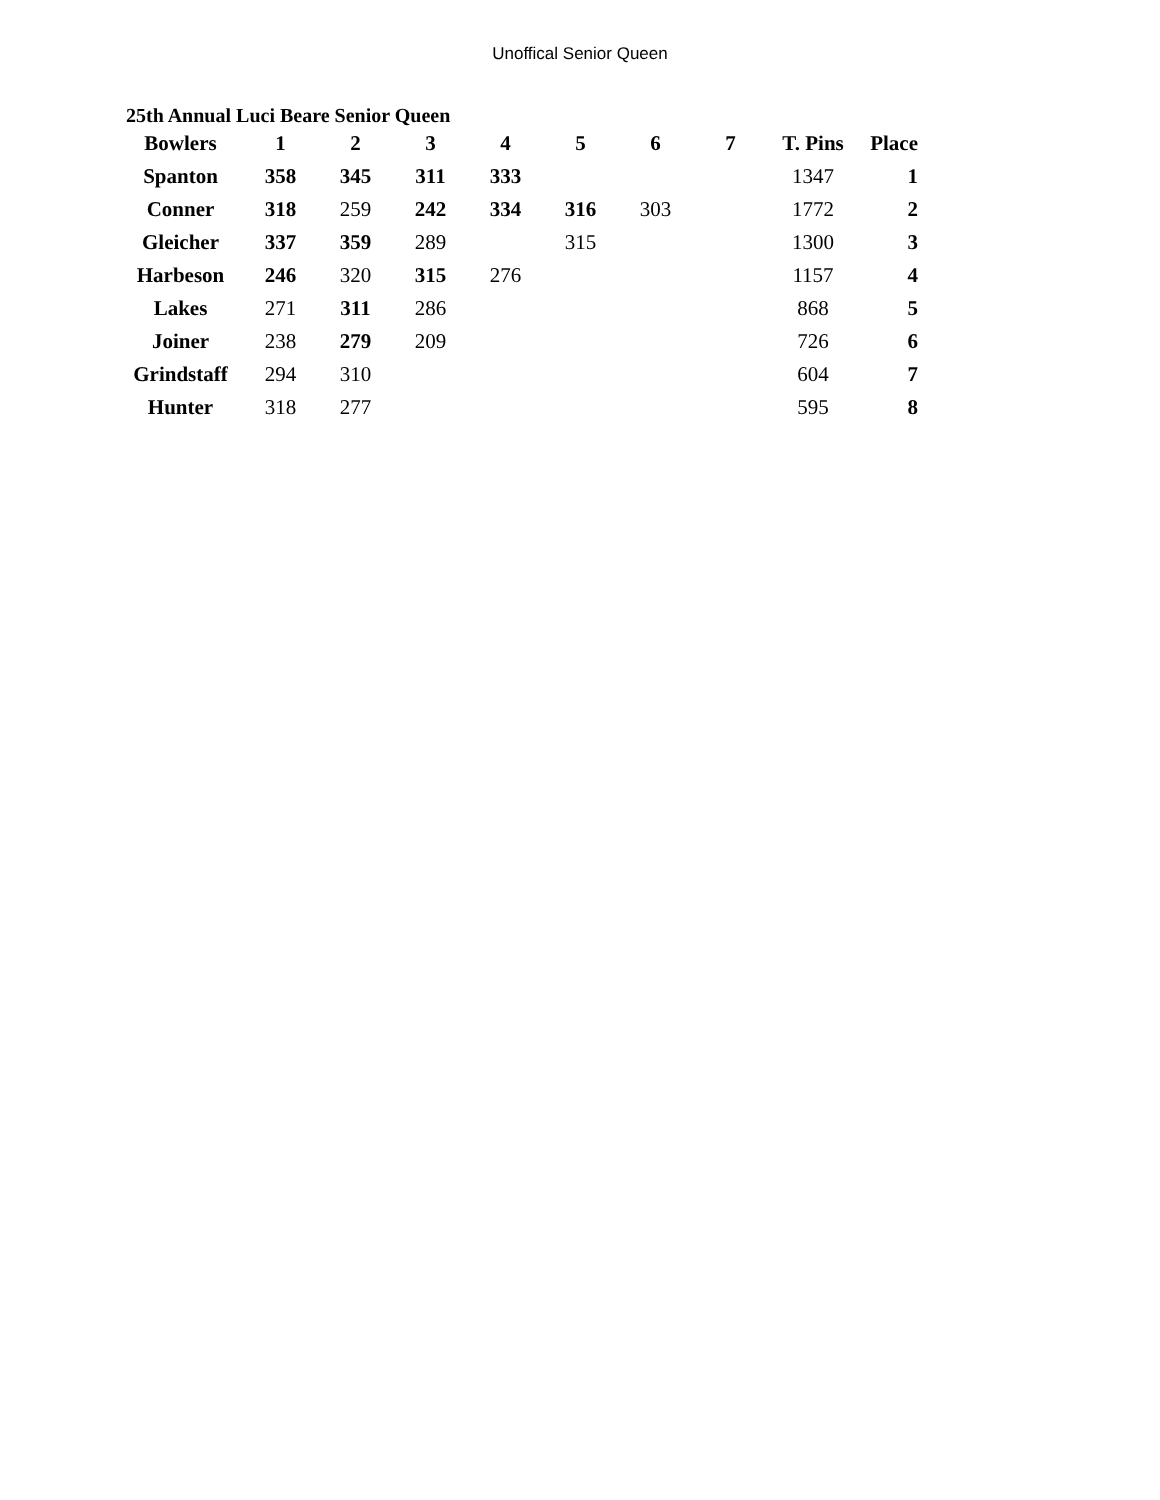Unoffical Senior Queen
25th Annual Luci Beare Senior Queen
| Bowlers | 1 | 2 | 3 | 4 | 5 | 6 | 7 | T. Pins | Place |
| --- | --- | --- | --- | --- | --- | --- | --- | --- | --- |
| Spanton | 358 | 345 | 311 | 333 | | | | 1347 | 1 |
| Conner | 318 | 259 | 242 | 334 | 316 | 303 | | 1772 | 2 |
| Gleicher | 337 | 359 | 289 | | 315 | | | 1300 | 3 |
| Harbeson | 246 | 320 | 315 | 276 | | | | 1157 | 4 |
| Lakes | 271 | 311 | 286 | | | | | 868 | 5 |
| Joiner | 238 | 279 | 209 | | | | | 726 | 6 |
| Grindstaff | 294 | 310 | | | | | | 604 | 7 |
| Hunter | 318 | 277 | | | | | | 595 | 8 |